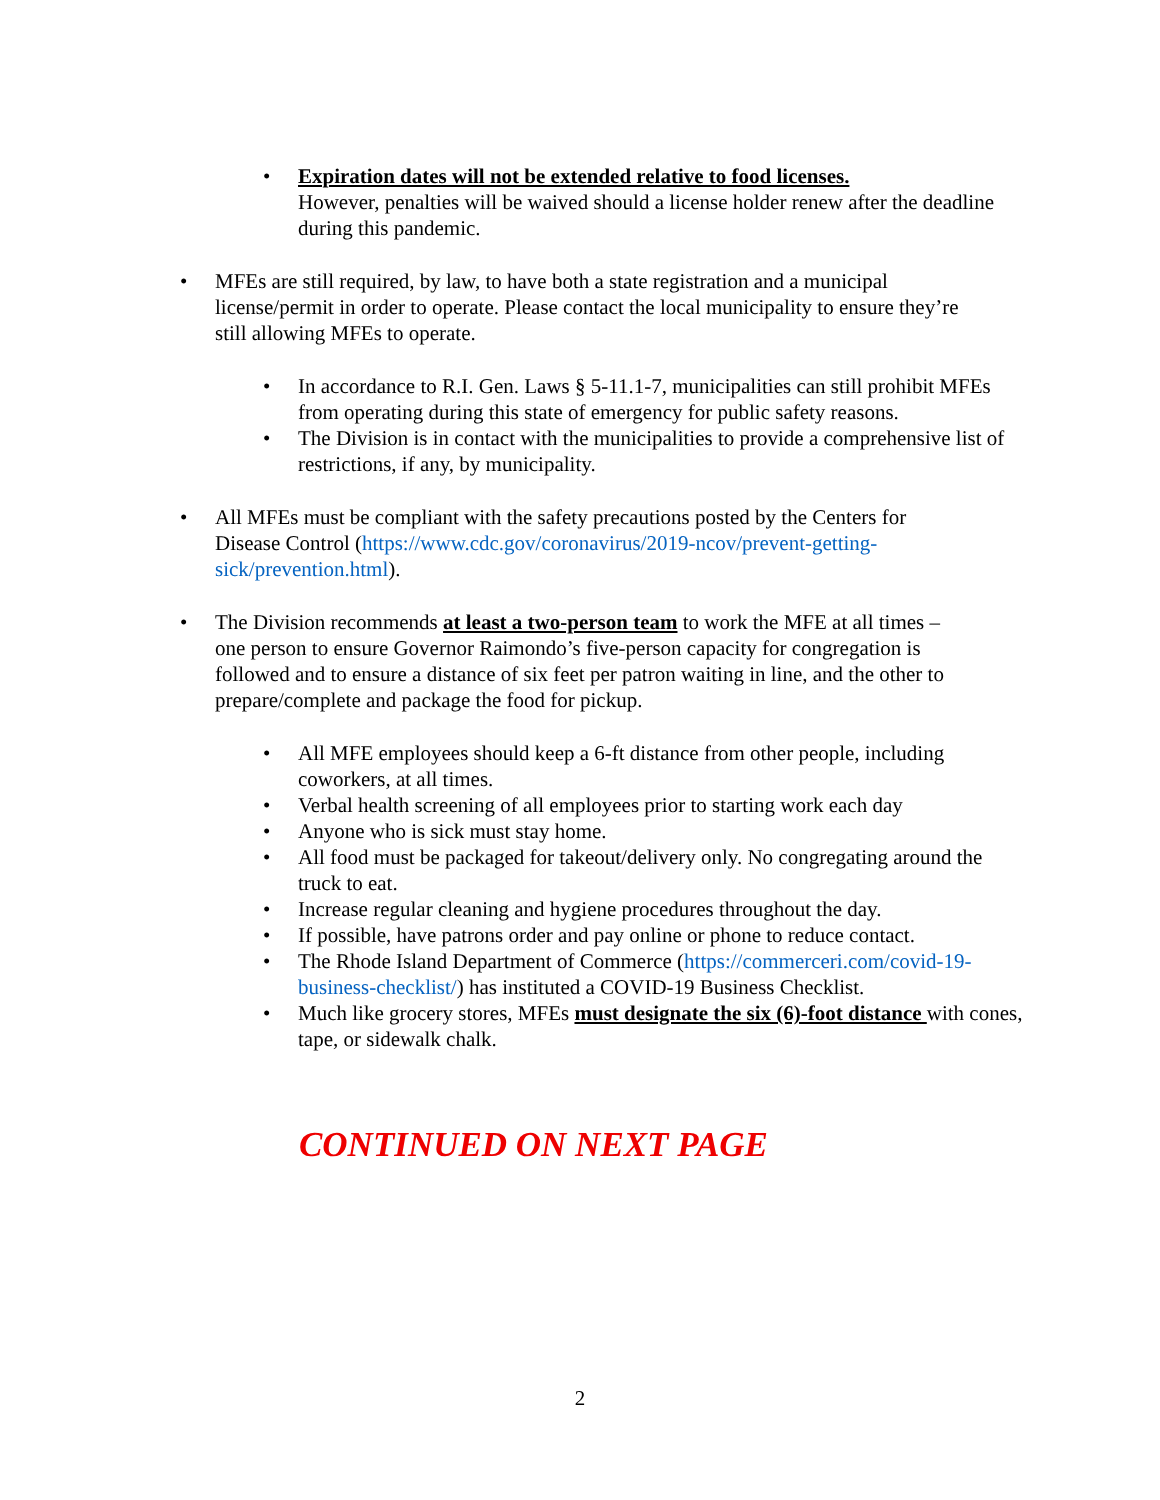• Expiration dates will not be extended relative to food licenses.
However, penalties will be waived should a license holder renew after the deadline during this pandemic.
• MFEs are still required, by law, to have both a state registration and a municipal license/permit in order to operate. Please contact the local municipality to ensure they’re still allowing MFEs to operate.
• In accordance to R.I. Gen. Laws § 5-11.1-7, municipalities can still prohibit MFEs from operating during this state of emergency for public safety reasons.
• The Division is in contact with the municipalities to provide a comprehensive list of restrictions, if any, by municipality.
• All MFEs must be compliant with the safety precautions posted by the Centers for Disease Control (https://www.cdc.gov/coronavirus/2019-ncov/prevent-getting-sick/prevention.html).
• The Division recommends at least a two-person team to work the MFE at all times – one person to ensure Governor Raimondo’s five-person capacity for congregation is followed and to ensure a distance of six feet per patron waiting in line, and the other to prepare/complete and package the food for pickup.
• All MFE employees should keep a 6-ft distance from other people, including coworkers, at all times.
• Verbal health screening of all employees prior to starting work each day
• Anyone who is sick must stay home.
• All food must be packaged for takeout/delivery only. No congregating around the truck to eat.
• Increase regular cleaning and hygiene procedures throughout the day.
• If possible, have patrons order and pay online or phone to reduce contact.
• The Rhode Island Department of Commerce (https://commerceri.com/covid-19-business-checklist/) has instituted a COVID-19 Business Checklist.
• Much like grocery stores, MFEs must designate the six (6)-foot distance with cones, tape, or sidewalk chalk.
CONTINUED ON NEXT PAGE
2